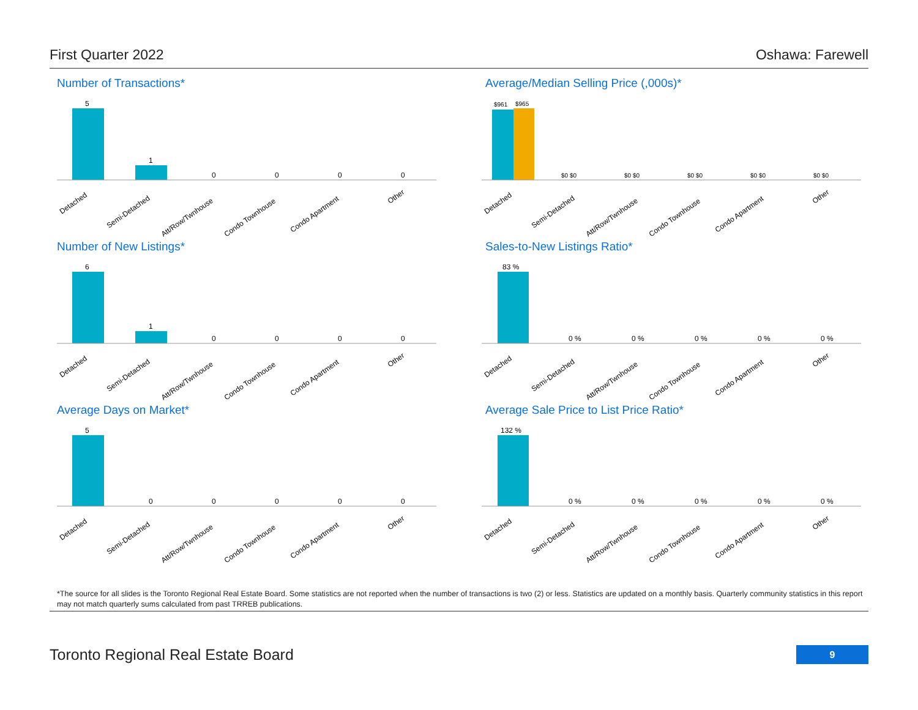First Quarter 2022 Oshawa: Farewell
Number of Transactions*
5
1
0
0
0
0
Detached
Semi-Detached
Att/Row/Twnhouse
Condo Townhouse
Condo Apartment
Other
Average/Median Selling Price (,000s)*
$961
$965
$0 $0
$0 $0
$0 $0
$0 $0
$0 $0
Detached
Semi-Detached
Att/Row/Twnhouse
Condo Townhouse
Condo Apartment
Other
Number of New Listings*
6
1
0
0
0
0
Detached
Semi-Detached
Att/Row/Twnhouse
Condo Townhouse
Condo Apartment
Other
Sales-to-New Listings Ratio*
83 %
0 %
0 %
0 %
0 %
0 %
Detached
Semi-Detached
Att/Row/Twnhouse
Condo Townhouse
Condo Apartment
Other
Average Days on Market*
5
0
0
0
0
0
Detached
Semi-Detached
Att/Row/Twnhouse
Condo Townhouse
Condo Apartment
Other
Average Sale Price to List Price Ratio*
132 %
0 %
0 %
0 %
0 %
0 %
Detached
Semi-Detached
Att/Row/Twnhouse
Condo Townhouse
Condo Apartment
Other
*The source for all slides is the Toronto Regional Real Estate Board. Some statistics are not reported when the number of transactions is two (2) or less. Statistics are updated on a monthly basis. Quarterly community statistics in this report may not match quarterly sums calculated from past TRREB publications.
Toronto Regional Real Estate Board
9